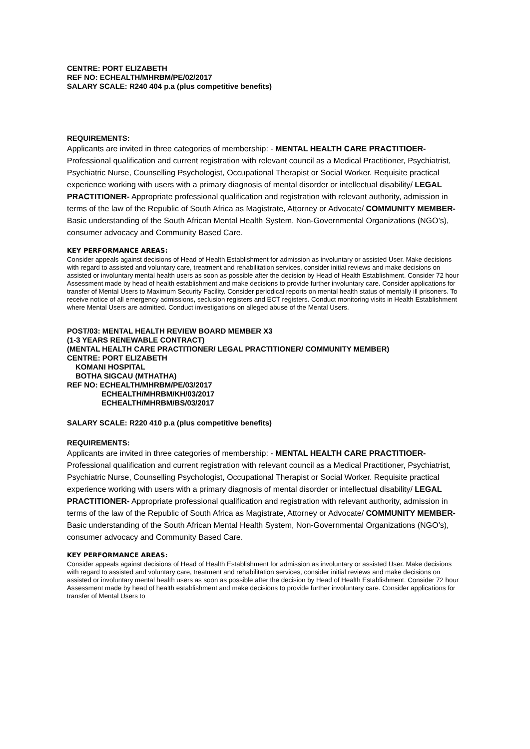CENTRE: PORT ELIZABETH
REF NO: ECHEALTH/MHRBM/PE/02/2017
SALARY SCALE: R240 404 p.a (plus competitive benefits)
REQUIREMENTS:
Applicants are invited in three categories of membership: - MENTAL HEALTH CARE PRACTITIOER- Professional qualification and current registration with relevant council as a Medical Practitioner, Psychiatrist, Psychiatric Nurse, Counselling Psychologist, Occupational Therapist or Social Worker. Requisite practical experience working with users with a primary diagnosis of mental disorder or intellectual disability/ LEGAL PRACTITIONER- Appropriate professional qualification and registration with relevant authority, admission in terms of the law of the Republic of South Africa as Magistrate, Attorney or Advocate/ COMMUNITY MEMBER- Basic understanding of the South African Mental Health System, Non-Governmental Organizations (NGO’s), consumer advocacy and Community Based Care.
KEY PERFORMANCE AREAS:
Consider appeals against decisions of Head of Health Establishment for admission as involuntary or assisted User. Make decisions with regard to assisted and voluntary care, treatment and rehabilitation services, consider initial reviews and make decisions on assisted or involuntary mental health users as soon as possible after the decision by Head of Health Establishment. Consider 72 hour Assessment made by head of health establishment and make decisions to provide further involuntary care. Consider applications for transfer of Mental Users to Maximum Security Facility. Consider periodical reports on mental health status of mentally ill prisoners. To receive notice of all emergency admissions, seclusion registers and ECT registers. Conduct monitoring visits in Health Establishment where Mental Users are admitted. Conduct investigations on alleged abuse of the Mental Users.
POST/03: MENTAL HEALTH REVIEW BOARD MEMBER X3
(1-3 YEARS RENEWABLE CONTRACT)
(MENTAL HEALTH CARE PRACTITIONER/ LEGAL PRACTITIONER/ COMMUNITY MEMBER)
CENTRE: PORT ELIZABETH
KOMANI HOSPITAL
BOTHA SIGCAU (MTHATHA)
REF NO: ECHEALTH/MHRBM/PE/03/2017
ECHEALTH/MHRBM/KH/03/2017
ECHEALTH/MHRBM/BS/03/2017
SALARY SCALE: R220 410 p.a (plus competitive benefits)
REQUIREMENTS:
Applicants are invited in three categories of membership: - MENTAL HEALTH CARE PRACTITIOER- Professional qualification and current registration with relevant council as a Medical Practitioner, Psychiatrist, Psychiatric Nurse, Counselling Psychologist, Occupational Therapist or Social Worker. Requisite practical experience working with users with a primary diagnosis of mental disorder or intellectual disability/ LEGAL PRACTITIONER- Appropriate professional qualification and registration with relevant authority, admission in terms of the law of the Republic of South Africa as Magistrate, Attorney or Advocate/ COMMUNITY MEMBER- Basic understanding of the South African Mental Health System, Non-Governmental Organizations (NGO’s), consumer advocacy and Community Based Care.
KEY PERFORMANCE AREAS:
Consider appeals against decisions of Head of Health Establishment for admission as involuntary or assisted User. Make decisions with regard to assisted and voluntary care, treatment and rehabilitation services, consider initial reviews and make decisions on assisted or involuntary mental health users as soon as possible after the decision by Head of Health Establishment. Consider 72 hour Assessment made by head of health establishment and make decisions to provide further involuntary care. Consider applications for transfer of Mental Users to